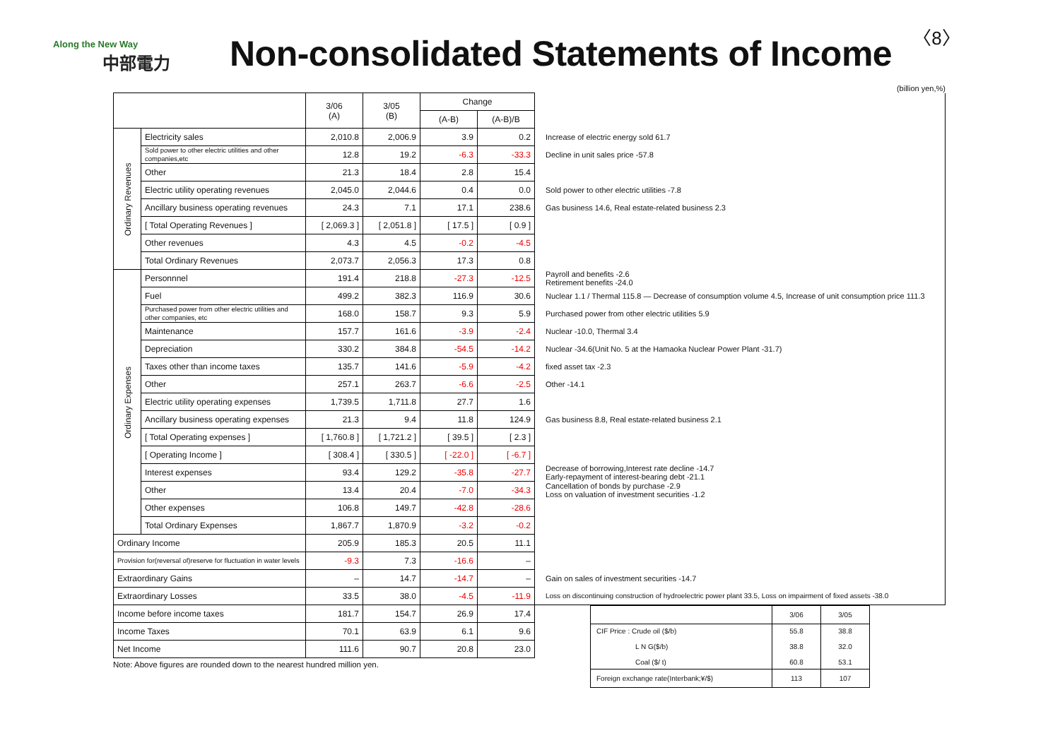Along the New Way
中部電力
Non-consolidated Statements of Income
〈8〉
(billion yen,%)
| | | 3/06 (A) | 3/05 (B) | Change | | |
| | | | | (A-B) | (A-B)/B | |
| Ordinary Revenues | Electricity sales | 2,010.8 | 2,006.9 | 3.9 | 0.2 | Increase of electric energy sold 61.7 |
| | Sold power to other electric utilities and other companies,etc | 12.8 | 19.2 | -6.3 | -33.3 | Decline in unit sales price -57.8 |
| | Other | 21.3 | 18.4 | 2.8 | 15.4 | |
| | Electric utility operating revenues | 2,045.0 | 2,044.6 | 0.4 | 0.0 | Sold power to other electric utilities -7.8 |
| | Ancillary business operating revenues | 24.3 | 7.1 | 17.1 | 238.6 | Gas business 14.6, Real estate-related business 2.3 |
| | [ Total Operating Revenues ] | [ 2,069.3 ] | [ 2,051.8 ] | [ 17.5 ] | [ 0.9 ] | |
| | Other revenues | 4.3 | 4.5 | -0.2 | -4.5 | |
| | Total Ordinary Revenues | 2,073.7 | 2,056.3 | 17.3 | 0.8 | |
| Ordinary Expenses | Personnnel | 191.4 | 218.8 | -27.3 | -12.5 | Payroll and benefits -2.6 Retirement benefits -24.0 |
| | Fuel | 499.2 | 382.3 | 116.9 | 30.6 | Nuclear 1.1 / Thermal 115.8 — Decrease of consumption volume 4.5, Increase of unit consumption price 111.3 |
| | Purchased power from other electric utilities and other companies, etc | 168.0 | 158.7 | 9.3 | 5.9 | Purchased power from other electric utilities 5.9 |
| | Maintenance | 157.7 | 161.6 | -3.9 | -2.4 | Nuclear -10.0, Thermal 3.4 |
| | Depreciation | 330.2 | 384.8 | -54.5 | -14.2 | Nuclear -34.6(Unit No. 5 at the Hamaoka Nuclear Power Plant -31.7) |
| | Taxes other than income taxes | 135.7 | 141.6 | -5.9 | -4.2 | fixed asset tax -2.3 |
| | Other | 257.1 | 263.7 | -6.6 | -2.5 | Other -14.1 |
| | Electric utility operating expenses | 1,739.5 | 1,711.8 | 27.7 | 1.6 | |
| | Ancillary business operating expenses | 21.3 | 9.4 | 11.8 | 124.9 | Gas business 8.8, Real estate-related business 2.1 |
| | [ Total Operating expenses ] | [ 1,760.8 ] | [ 1,721.2 ] | [ 39.5 ] | [ 2.3 ] | |
| | [ Operating Income ] | [ 308.4 ] | [ 330.5 ] | [ -22.0 ] | [ -6.7 ] | |
| | Interest expenses | 93.4 | 129.2 | -35.8 | -27.7 | Decrease of borrowing,Interest rate decline -14.7 Early-repayment of interest-bearing debt -21.1 |
| | Other | 13.4 | 20.4 | -7.0 | -34.3 | Cancellation of bonds by purchase -2.9 Loss on valuation of investment securities -1.2 |
| | Other expenses | 106.8 | 149.7 | -42.8 | -28.6 | |
| | Total Ordinary Expenses | 1,867.7 | 1,870.9 | -3.2 | -0.2 | |
| Ordinary Income | | 205.9 | 185.3 | 20.5 | 11.1 | |
| Provision for(reversal of)reserve for fluctuation in water levels | | -9.3 | 7.3 | -16.6 | – | |
| Extraordinary Gains | | – | 14.7 | -14.7 | – | Gain on sales of investment securities -14.7 |
| Extraordinary Losses | | 33.5 | 38.0 | -4.5 | -11.9 | Loss on discontinuing construction of hydroelectric power plant 33.5, Loss on impairment of fixed assets -38.0 |
| Income before income taxes | | 181.7 | 154.7 | 26.9 | 17.4 | |
| Income Taxes | | 70.1 | 63.9 | 6.1 | 9.6 | |
| Net Income | | 111.6 | 90.7 | 20.8 | 23.0 | |
Note: Above figures are rounded down to the nearest hundred million yen.
| | 3/06 | 3/05 |
| CIF Price : Crude oil ($/b) L N G($/b) Coal ($/ t) | 55.8 38.8 60.8 | 38.8 32.0 53.1 |
| Foreign exchange rate(Interbank;¥/$) | 113 | 107 |